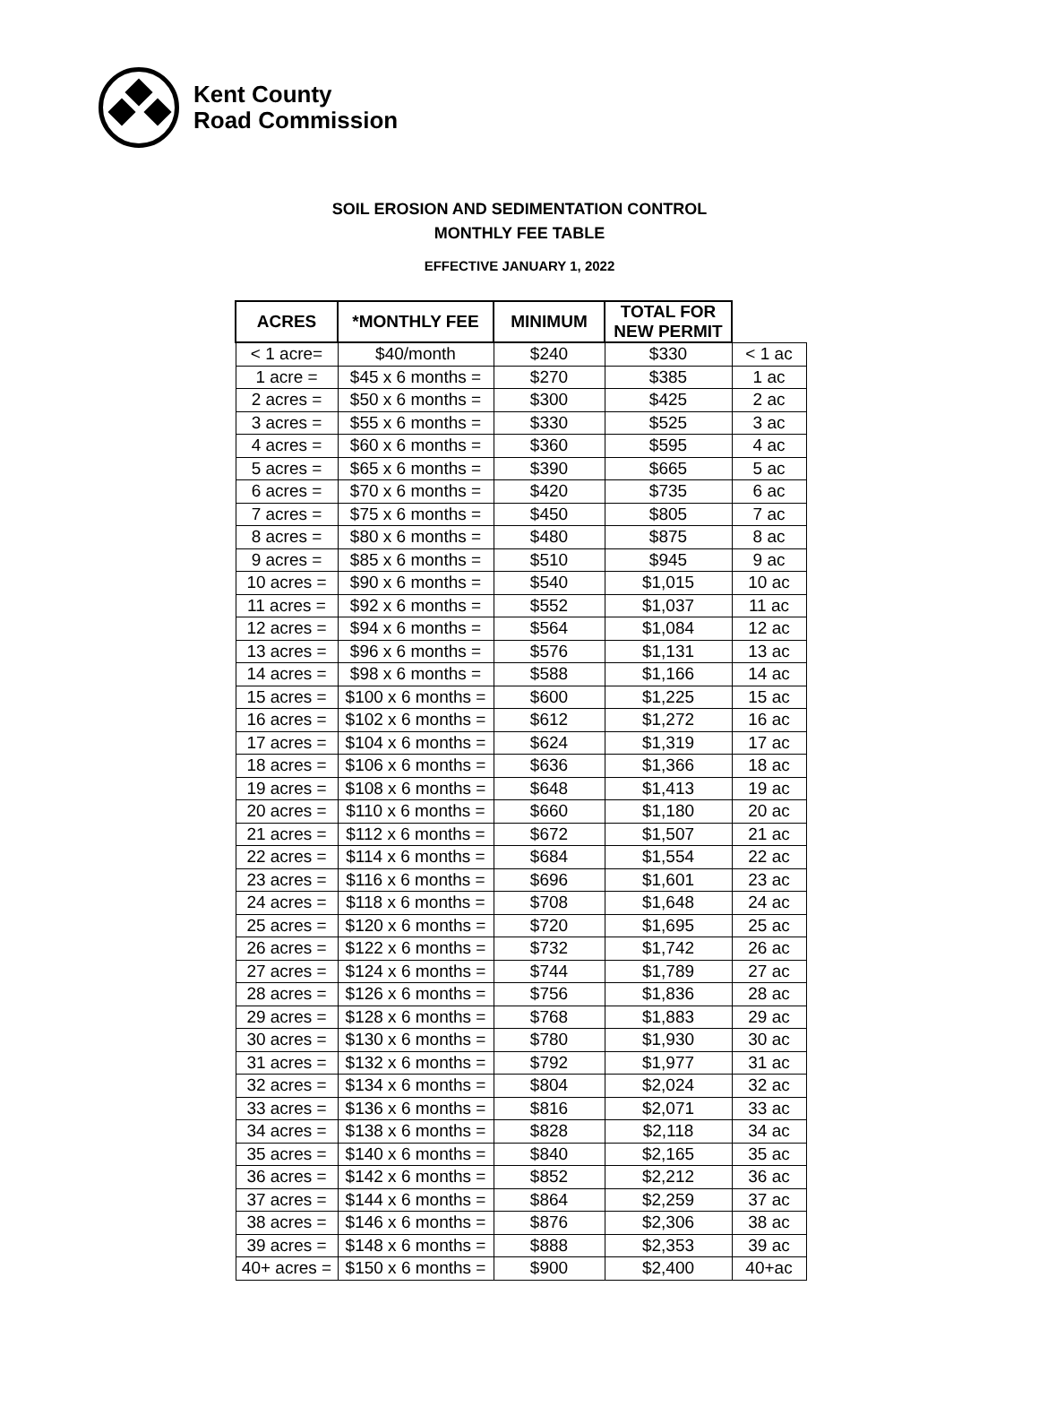Kent County
Road Commission
SOIL EROSION AND SEDIMENTATION CONTROL
MONTHLY FEE TABLE
EFFECTIVE JANUARY 1, 2022
| ACRES | *MONTHLY FEE | MINIMUM | TOTAL FOR NEW PERMIT | |
| < 1 acre= | $40/month | $240 | $330 | < 1 ac |
| 1 acre = | $45 x 6 months = | $270 | $385 | 1 ac |
| 2 acres = | $50 x 6 months = | $300 | $425 | 2 ac |
| 3 acres = | $55 x 6 months = | $330 | $525 | 3 ac |
| 4 acres = | $60 x 6 months = | $360 | $595 | 4 ac |
| 5 acres = | $65 x 6 months = | $390 | $665 | 5 ac |
| 6 acres = | $70 x 6 months = | $420 | $735 | 6 ac |
| 7 acres = | $75 x 6 months = | $450 | $805 | 7 ac |
| 8 acres = | $80 x 6 months = | $480 | $875 | 8 ac |
| 9 acres = | $85 x 6 months = | $510 | $945 | 9 ac |
| 10 acres = | $90 x 6 months = | $540 | $1,015 | 10 ac |
| 11 acres = | $92 x 6 months = | $552 | $1,037 | 11 ac |
| 12 acres = | $94 x 6 months = | $564 | $1,084 | 12 ac |
| 13 acres = | $96 x 6 months = | $576 | $1,131 | 13 ac |
| 14 acres = | $98 x 6 months = | $588 | $1,166 | 14 ac |
| 15 acres = | $100 x 6 months = | $600 | $1,225 | 15 ac |
| 16 acres = | $102 x 6 months = | $612 | $1,272 | 16 ac |
| 17 acres = | $104 x 6 months = | $624 | $1,319 | 17 ac |
| 18 acres = | $106 x 6 months = | $636 | $1,366 | 18 ac |
| 19 acres = | $108 x 6 months = | $648 | $1,413 | 19 ac |
| 20 acres = | $110 x 6 months = | $660 | $1,180 | 20 ac |
| 21 acres = | $112 x 6 months = | $672 | $1,507 | 21 ac |
| 22 acres = | $114 x 6 months = | $684 | $1,554 | 22 ac |
| 23 acres = | $116 x 6 months = | $696 | $1,601 | 23 ac |
| 24 acres = | $118 x 6 months = | $708 | $1,648 | 24 ac |
| 25 acres = | $120 x 6 months = | $720 | $1,695 | 25 ac |
| 26 acres = | $122 x 6 months = | $732 | $1,742 | 26 ac |
| 27 acres = | $124 x 6 months = | $744 | $1,789 | 27 ac |
| 28 acres = | $126 x 6 months = | $756 | $1,836 | 28 ac |
| 29 acres = | $128 x 6 months = | $768 | $1,883 | 29 ac |
| 30 acres = | $130 x 6 months = | $780 | $1,930 | 30 ac |
| 31 acres = | $132 x 6 months = | $792 | $1,977 | 31 ac |
| 32 acres = | $134 x 6 months = | $804 | $2,024 | 32 ac |
| 33 acres = | $136 x 6 months = | $816 | $2,071 | 33 ac |
| 34 acres = | $138 x 6 months = | $828 | $2,118 | 34 ac |
| 35 acres = | $140 x 6 months = | $840 | $2,165 | 35 ac |
| 36 acres = | $142 x 6 months = | $852 | $2,212 | 36 ac |
| 37 acres = | $144 x 6 months = | $864 | $2,259 | 37 ac |
| 38 acres = | $146 x 6 months = | $876 | $2,306 | 38 ac |
| 39 acres = | $148 x 6 months = | $888 | $2,353 | 39 ac |
| 40+ acres = | $150 x 6 months = | $900 | $2,400 | 40+ac |